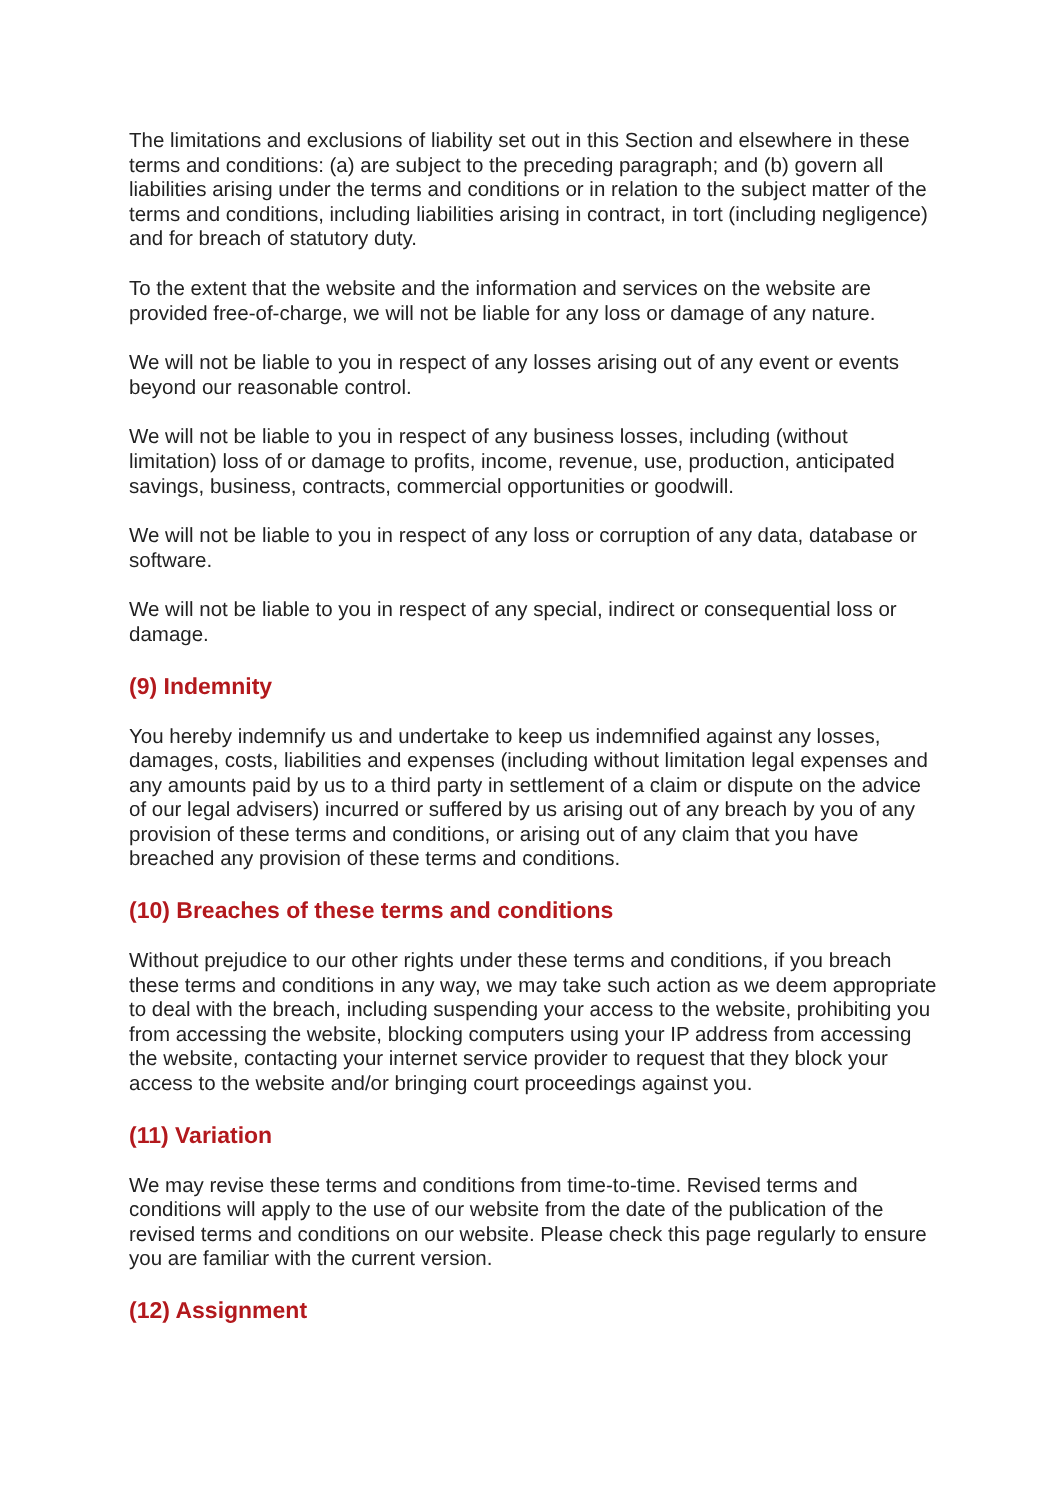The limitations and exclusions of liability set out in this Section and elsewhere in these terms and conditions: (a) are subject to the preceding paragraph; and (b) govern all liabilities arising under the terms and conditions or in relation to the subject matter of the terms and conditions, including liabilities arising in contract, in tort (including negligence) and for breach of statutory duty.
To the extent that the website and the information and services on the website are provided free-of-charge, we will not be liable for any loss or damage of any nature.
We will not be liable to you in respect of any losses arising out of any event or events beyond our reasonable control.
We will not be liable to you in respect of any business losses, including (without limitation) loss of or damage to profits, income, revenue, use, production, anticipated savings, business, contracts, commercial opportunities or goodwill.
We will not be liable to you in respect of any loss or corruption of any data, database or software.
We will not be liable to you in respect of any special, indirect or consequential loss or damage.
(9) Indemnity
You hereby indemnify us and undertake to keep us indemnified against any losses, damages, costs, liabilities and expenses (including without limitation legal expenses and any amounts paid by us to a third party in settlement of a claim or dispute on the advice of our legal advisers) incurred or suffered by us arising out of any breach by you of any provision of these terms and conditions, or arising out of any claim that you have breached any provision of these terms and conditions.
(10) Breaches of these terms and conditions
Without prejudice to our other rights under these terms and conditions, if you breach these terms and conditions in any way, we may take such action as we deem appropriate to deal with the breach, including suspending your access to the website, prohibiting you from accessing the website, blocking computers using your IP address from accessing the website, contacting your internet service provider to request that they block your access to the website and/or bringing court proceedings against you.
(11) Variation
We may revise these terms and conditions from time-to-time. Revised terms and conditions will apply to the use of our website from the date of the publication of the revised terms and conditions on our website. Please check this page regularly to ensure you are familiar with the current version.
(12) Assignment